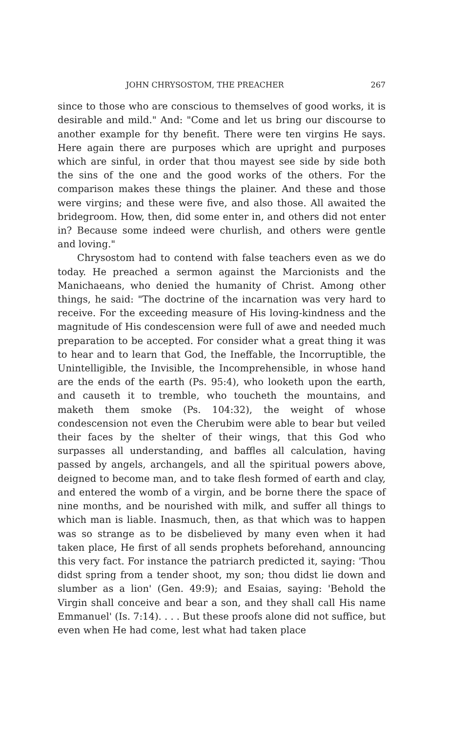JOHN CHRYSOSTOM, THE PREACHER 267
since to those who are conscious to themselves of good works, it is desirable and mild." And: "Come and let us bring our discourse to another example for thy benefit. There were ten virgins He says. Here again there are purposes which are upright and purposes which are sinful, in order that thou mayest see side by side both the sins of the one and the good works of the others. For the comparison makes these things the plainer. And these and those were virgins; and these were five, and also those. All awaited the bridegroom. How, then, did some enter in, and others did not enter in? Because some indeed were churlish, and others were gentle and loving."
Chrysostom had to contend with false teachers even as we do today. He preached a sermon against the Marcionists and the Manichaeans, who denied the humanity of Christ. Among other things, he said: "The doctrine of the incarnation was very hard to receive. For the exceeding measure of His loving-kindness and the magnitude of His condescension were full of awe and needed much preparation to be accepted. For consider what a great thing it was to hear and to learn that God, the Ineffable, the Incorruptible, the Unintelligible, the Invisible, the Incomprehensible, in whose hand are the ends of the earth (Ps. 95:4), who looketh upon the earth, and causeth it to tremble, who toucheth the mountains, and maketh them smoke (Ps. 104:32), the weight of whose condescension not even the Cherubim were able to bear but veiled their faces by the shelter of their wings, that this God who surpasses all understanding, and baffles all calculation, having passed by angels, archangels, and all the spiritual powers above, deigned to become man, and to take flesh formed of earth and clay, and entered the womb of a virgin, and be borne there the space of nine months, and be nourished with milk, and suffer all things to which man is liable. Inasmuch, then, as that which was to happen was so strange as to be disbelieved by many even when it had taken place, He first of all sends prophets beforehand, announcing this very fact. For instance the patriarch predicted it, saying: 'Thou didst spring from a tender shoot, my son; thou didst lie down and slumber as a lion' (Gen. 49:9); and Esaias, saying: 'Behold the Virgin shall conceive and bear a son, and they shall call His name Emmanuel' (Is. 7:14). . . . But these proofs alone did not suffice, but even when He had come, lest what had taken place